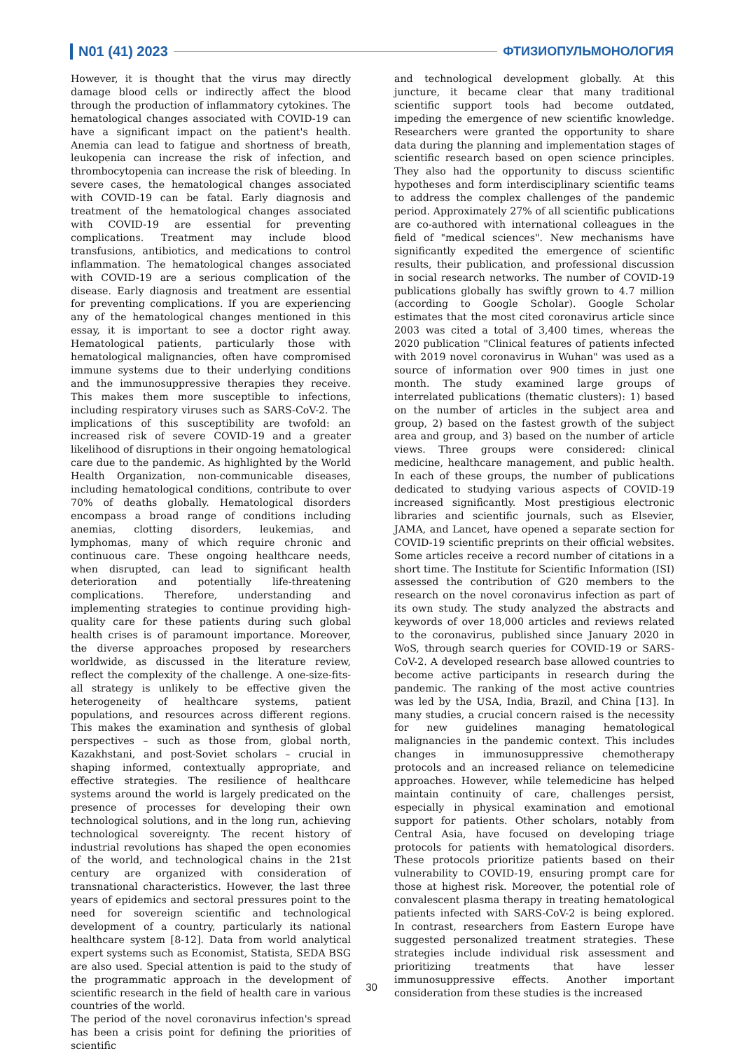N01 (41) 2023 ФТИЗИОПУЛЬМОНОЛОГИЯ
However, it is thought that the virus may directly damage blood cells or indirectly affect the blood through the production of inflammatory cytokines. The hematological changes associated with COVID-19 can have a significant impact on the patient's health. Anemia can lead to fatigue and shortness of breath, leukopenia can increase the risk of infection, and thrombocytopenia can increase the risk of bleeding. In severe cases, the hematological changes associated with COVID-19 can be fatal. Early diagnosis and treatment of the hematological changes associated with COVID-19 are essential for preventing complications. Treatment may include blood transfusions, antibiotics, and medications to control inflammation. The hematological changes associated with COVID-19 are a serious complication of the disease. Early diagnosis and treatment are essential for preventing complications. If you are experiencing any of the hematological changes mentioned in this essay, it is important to see a doctor right away. Hematological patients, particularly those with hematological malignancies, often have compromised immune systems due to their underlying conditions and the immunosuppressive therapies they receive. This makes them more susceptible to infections, including respiratory viruses such as SARS-CoV-2. The implications of this susceptibility are twofold: an increased risk of severe COVID-19 and a greater likelihood of disruptions in their ongoing hematological care due to the pandemic. As highlighted by the World Health Organization, non-communicable diseases, including hematological conditions, contribute to over 70% of deaths globally. Hematological disorders encompass a broad range of conditions including anemias, clotting disorders, leukemias, and lymphomas, many of which require chronic and continuous care. These ongoing healthcare needs, when disrupted, can lead to significant health deterioration and potentially life-threatening complications. Therefore, understanding and implementing strategies to continue providing high-quality care for these patients during such global health crises is of paramount importance. Moreover, the diverse approaches proposed by researchers worldwide, as discussed in the literature review, reflect the complexity of the challenge. A one-size-fits-all strategy is unlikely to be effective given the heterogeneity of healthcare systems, patient populations, and resources across different regions. This makes the examination and synthesis of global perspectives – such as those from, global north, Kazakhstani, and post-Soviet scholars – crucial in shaping informed, contextually appropriate, and effective strategies. The resilience of healthcare systems around the world is largely predicated on the presence of processes for developing their own technological solutions, and in the long run, achieving technological sovereignty. The recent history of industrial revolutions has shaped the open economies of the world, and technological chains in the 21st century are organized with consideration of transnational characteristics. However, the last three years of epidemics and sectoral pressures point to the need for sovereign scientific and technological development of a country, particularly its national healthcare system [8-12]. Data from world analytical expert systems such as Economist, Statista, SEDA BSG are also used. Special attention is paid to the study of the programmatic approach in the development of scientific research in the field of health care in various countries of the world.
The period of the novel coronavirus infection's spread has been a crisis point for defining the priorities of scientific
and technological development globally. At this juncture, it became clear that many traditional scientific support tools had become outdated, impeding the emergence of new scientific knowledge. Researchers were granted the opportunity to share data during the planning and implementation stages of scientific research based on open science principles. They also had the opportunity to discuss scientific hypotheses and form interdisciplinary scientific teams to address the complex challenges of the pandemic period. Approximately 27% of all scientific publications are co-authored with international colleagues in the field of "medical sciences". New mechanisms have significantly expedited the emergence of scientific results, their publication, and professional discussion in social research networks. The number of COVID-19 publications globally has swiftly grown to 4.7 million (according to Google Scholar). Google Scholar estimates that the most cited coronavirus article since 2003 was cited a total of 3,400 times, whereas the 2020 publication "Clinical features of patients infected with 2019 novel coronavirus in Wuhan" was used as a source of information over 900 times in just one month. The study examined large groups of interrelated publications (thematic clusters): 1) based on the number of articles in the subject area and group, 2) based on the fastest growth of the subject area and group, and 3) based on the number of article views. Three groups were considered: clinical medicine, healthcare management, and public health. In each of these groups, the number of publications dedicated to studying various aspects of COVID-19 increased significantly. Most prestigious electronic libraries and scientific journals, such as Elsevier, JAMA, and Lancet, have opened a separate section for COVID-19 scientific preprints on their official websites. Some articles receive a record number of citations in a short time. The Institute for Scientific Information (ISI) assessed the contribution of G20 members to the research on the novel coronavirus infection as part of its own study. The study analyzed the abstracts and keywords of over 18,000 articles and reviews related to the coronavirus, published since January 2020 in WoS, through search queries for COVID-19 or SARS-CoV-2. A developed research base allowed countries to become active participants in research during the pandemic. The ranking of the most active countries was led by the USA, India, Brazil, and China [13]. In many studies, a crucial concern raised is the necessity for new guidelines managing hematological malignancies in the pandemic context. This includes changes in immunosuppressive chemotherapy protocols and an increased reliance on telemedicine approaches. However, while telemedicine has helped maintain continuity of care, challenges persist, especially in physical examination and emotional support for patients. Other scholars, notably from Central Asia, have focused on developing triage protocols for patients with hematological disorders. These protocols prioritize patients based on their vulnerability to COVID-19, ensuring prompt care for those at highest risk. Moreover, the potential role of convalescent plasma therapy in treating hematological patients infected with SARS-CoV-2 is being explored. In contrast, researchers from Eastern Europe have suggested personalized treatment strategies. These strategies include individual risk assessment and prioritizing treatments that have lesser immunosuppressive effects. Another important consideration from these studies is the increased
30